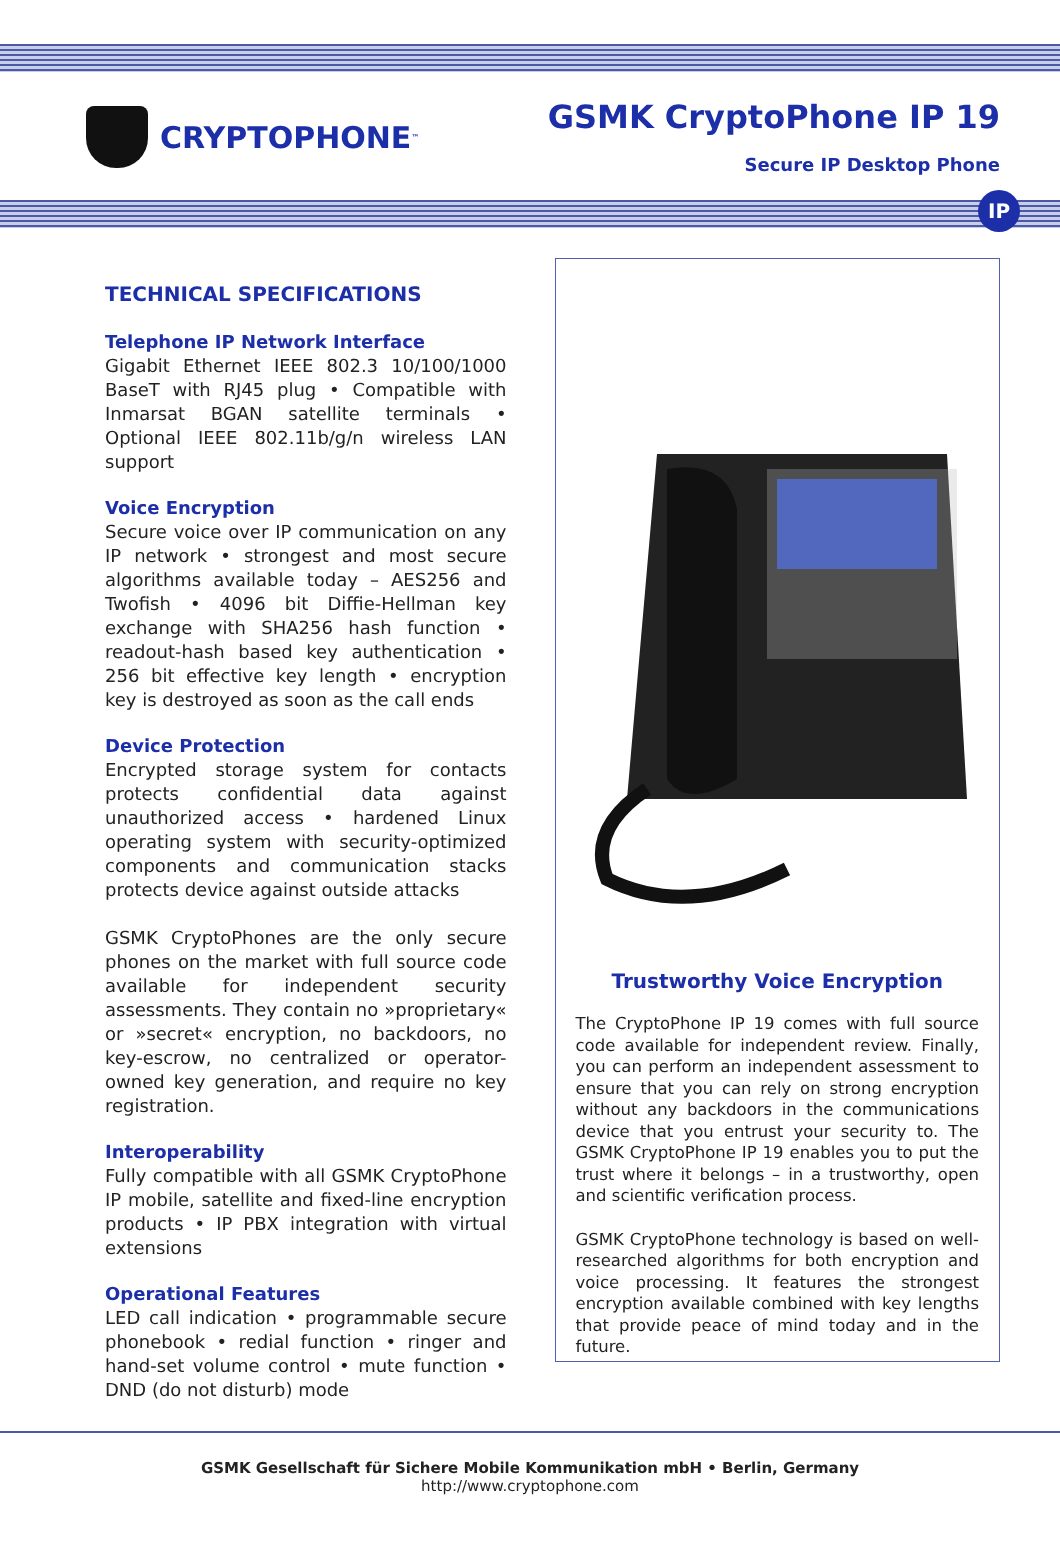CRYPTOPHONE<sup>™</sup>
GSMK CryptoPhone IP 19
Secure IP Desktop Phone
IP
TECHNICAL SPECIFICATIONS
Telephone IP Network Interface
Gigabit Ethernet IEEE 802.3 10/100/1000 BaseT with RJ45 plug • Compatible with Inmarsat BGAN satellite terminals • Optional IEEE 802.11b/g/n wireless LAN support
Voice Encryption
Secure voice over IP communication on any IP network • strongest and most secure algorithms available today – AES256 and Twofish • 4096 bit Diffie-Hellman key exchange with SHA256 hash function • readout-hash based key authentication • 256 bit effective key length • encryption key is destroyed as soon as the call ends
Device Protection
Encrypted storage system for contacts protects confidential data against unauthorized access • hardened Linux operating system with security-optimized components and communication stacks protects device against outside attacks
GSMK CryptoPhones are the only secure phones on the market with full source code available for independent security assessments. They contain no »proprietary« or »secret« encryption, no backdoors, no key-escrow, no centralized or operator-owned key generation, and require no key registration.
Interoperability
Fully compatible with all GSMK CryptoPhone IP mobile, satellite and fixed-line encryption products • IP PBX integration with virtual extensions
Operational Features
LED call indication • programmable secure phonebook • redial function • ringer and hand-set volume control • mute function • DND (do not disturb) mode
Trustworthy Voice Encryption
The CryptoPhone IP 19 comes with full source code available for independent review. Finally, you can perform an independent assessment to ensure that you can rely on strong encryption without any backdoors in the communications device that you entrust your security to. The GSMK CryptoPhone IP 19 enables you to put the trust where it belongs – in a trustworthy, open and scientific verification process.
GSMK CryptoPhone technology is based on well-researched algorithms for both encryption and voice processing. It features the strongest encryption available combined with key lengths that provide peace of mind today and in the future.
GSMK Gesellschaft für Sichere Mobile Kommunikation mbH • Berlin, Germany
http://www.cryptophone.com